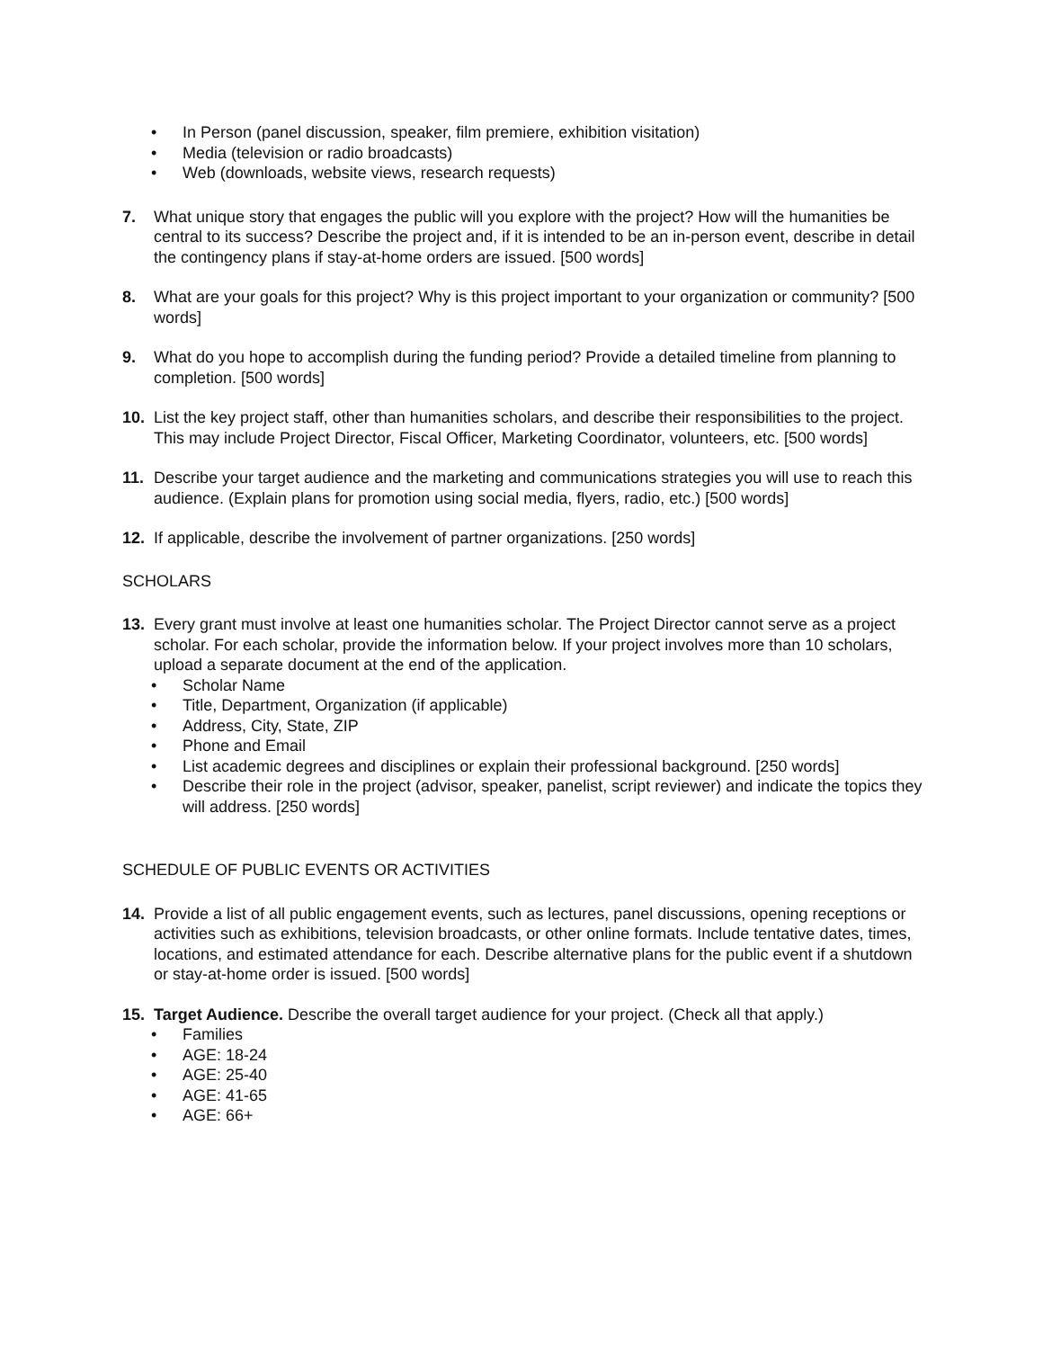• In Person (panel discussion, speaker, film premiere, exhibition visitation)
• Media (television or radio broadcasts)
• Web (downloads, website views, research requests)
7. What unique story that engages the public will you explore with the project? How will the humanities be central to its success? Describe the project and, if it is intended to be an in-person event, describe in detail the contingency plans if stay-at-home orders are issued. [500 words]
8. What are your goals for this project? Why is this project important to your organization or community? [500 words]
9. What do you hope to accomplish during the funding period? Provide a detailed timeline from planning to completion. [500 words]
10. List the key project staff, other than humanities scholars, and describe their responsibilities to the project. This may include Project Director, Fiscal Officer, Marketing Coordinator, volunteers, etc. [500 words]
11. Describe your target audience and the marketing and communications strategies you will use to reach this audience. (Explain plans for promotion using social media, flyers, radio, etc.) [500 words]
12. If applicable, describe the involvement of partner organizations. [250 words]
SCHOLARS
13. Every grant must involve at least one humanities scholar. The Project Director cannot serve as a project scholar. For each scholar, provide the information below. If your project involves more than 10 scholars, upload a separate document at the end of the application.
• Scholar Name
• Title, Department, Organization (if applicable)
• Address, City, State, ZIP
• Phone and Email
• List academic degrees and disciplines or explain their professional background. [250 words]
• Describe their role in the project (advisor, speaker, panelist, script reviewer) and indicate the topics they will address. [250 words]
SCHEDULE OF PUBLIC EVENTS OR ACTIVITIES
14. Provide a list of all public engagement events, such as lectures, panel discussions, opening receptions or activities such as exhibitions, television broadcasts, or other online formats. Include tentative dates, times, locations, and estimated attendance for each. Describe alternative plans for the public event if a shutdown or stay-at-home order is issued. [500 words]
15. Target Audience. Describe the overall target audience for your project. (Check all that apply.)
• Families
• AGE: 18-24
• AGE: 25-40
• AGE: 41-65
• AGE: 66+